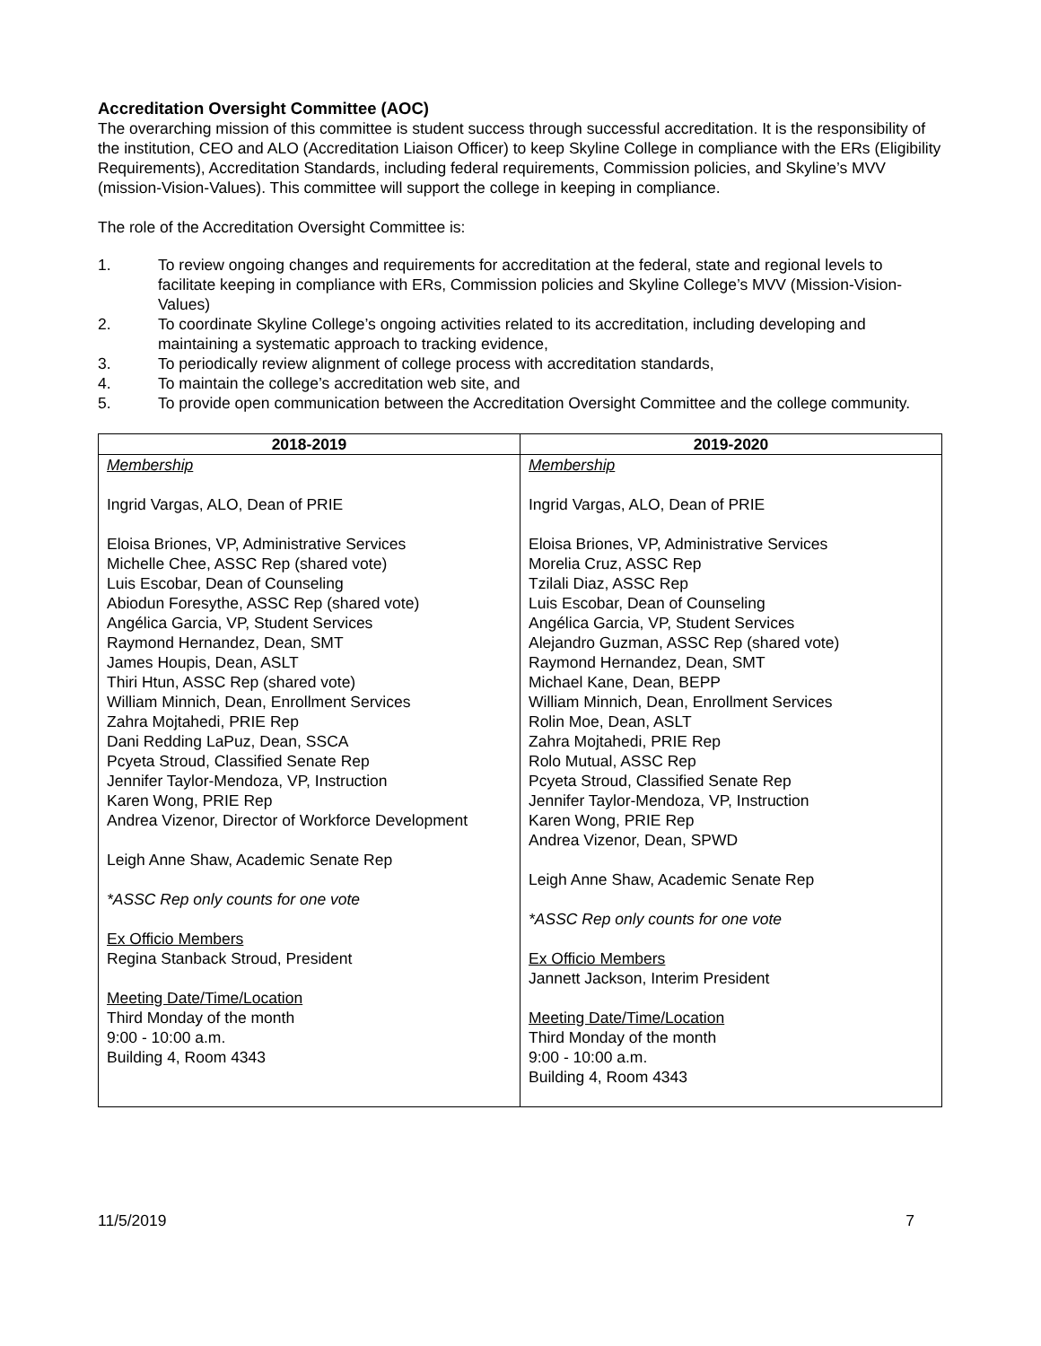Accreditation Oversight Committee (AOC)
The overarching mission of this committee is student success through successful accreditation. It is the responsibility of the institution, CEO and ALO (Accreditation Liaison Officer) to keep Skyline College in compliance with the ERs (Eligibility Requirements), Accreditation Standards, including federal requirements, Commission policies, and Skyline’s MVV (mission-Vision-Values). This committee will support the college in keeping in compliance.
The role of the Accreditation Oversight Committee is:
1. To review ongoing changes and requirements for accreditation at the federal, state and regional levels to facilitate keeping in compliance with ERs, Commission policies and Skyline College’s MVV (Mission-Vision-Values)
2. To coordinate Skyline College’s ongoing activities related to its accreditation, including developing and maintaining a systematic approach to tracking evidence,
3. To periodically review alignment of college process with accreditation standards,
4. To maintain the college’s accreditation web site, and
5. To provide open communication between the Accreditation Oversight Committee and the college community.
| 2018-2019 | 2019-2020 |
| --- | --- |
| Membership Ingrid Vargas, ALO, Dean of PRIE Eloisa Briones, VP, Administrative Services Michelle Chee, ASSC Rep (shared vote) Luis Escobar, Dean of Counseling Abiodun Foresythe, ASSC Rep (shared vote) Angélica Garcia, VP, Student Services Raymond Hernandez, Dean, SMT James Houpis, Dean, ASLT Thiri Htun, ASSC Rep (shared vote) William Minnich, Dean, Enrollment Services Zahra Mojtahedi, PRIE Rep Dani Redding LaPuz, Dean, SSCA Pcyeta Stroud, Classified Senate Rep Jennifer Taylor-Mendoza, VP, Instruction Karen Wong, PRIE Rep Andrea Vizenor, Director of Workforce Development Leigh Anne Shaw, Academic Senate Rep *ASSC Rep only counts for one vote Ex Officio Members Regina Stanback Stroud, President Meeting Date/Time/Location Third Monday of the month 9:00 - 10:00 a.m. Building 4, Room 4343 | Membership Ingrid Vargas, ALO, Dean of PRIE Eloisa Briones, VP, Administrative Services Morelia Cruz, ASSC Rep Tzilali Diaz, ASSC Rep Luis Escobar, Dean of Counseling Angélica Garcia, VP, Student Services Alejandro Guzman, ASSC Rep (shared vote) Raymond Hernandez, Dean, SMT Michael Kane, Dean, BEPP William Minnich, Dean, Enrollment Services Rolin Moe, Dean, ASLT Zahra Mojtahedi, PRIE Rep Rolo Mutual, ASSC Rep Pcyeta Stroud, Classified Senate Rep Jennifer Taylor-Mendoza, VP, Instruction Karen Wong, PRIE Rep Andrea Vizenor, Dean, SPWD Leigh Anne Shaw, Academic Senate Rep *ASSC Rep only counts for one vote Ex Officio Members Jannett Jackson, Interim President Meeting Date/Time/Location Third Monday of the month 9:00 - 10:00 a.m. Building 4, Room 4343 |
11/5/2019 7